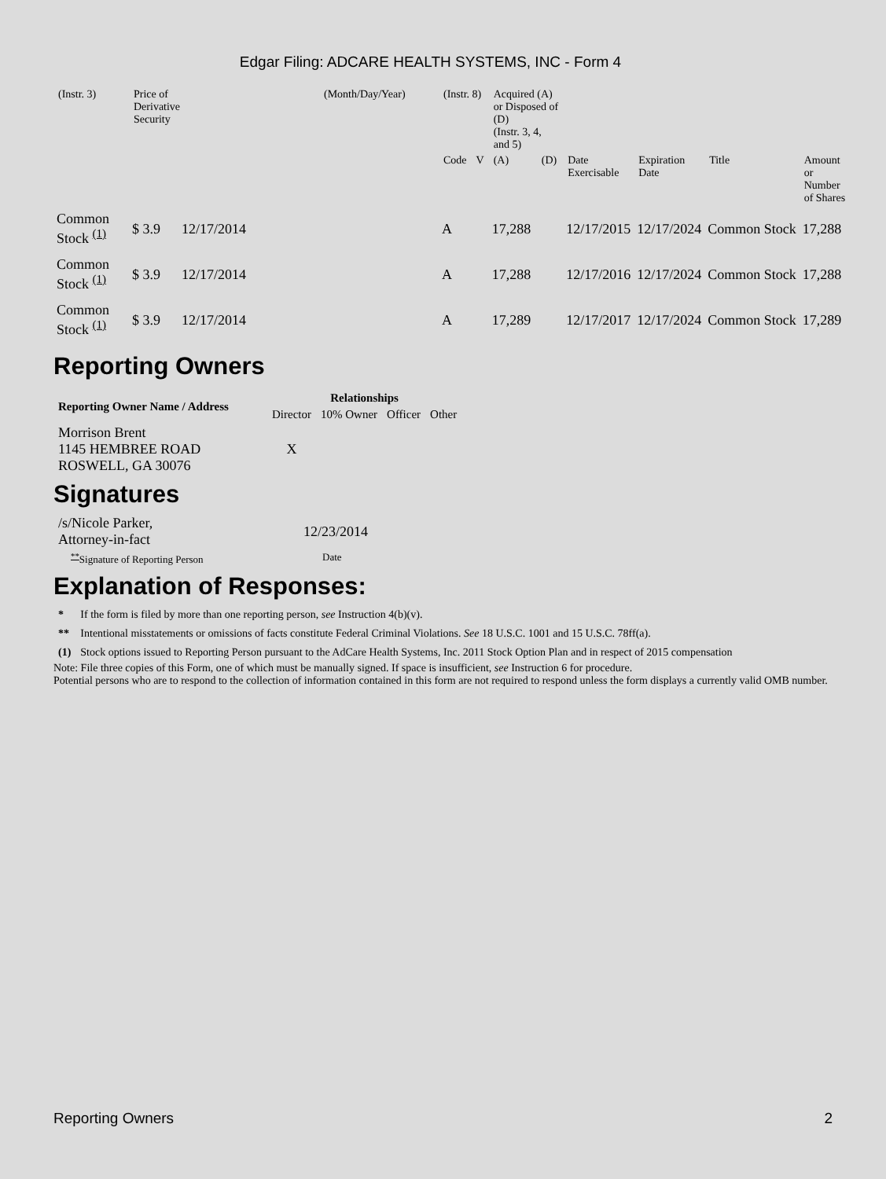Edgar Filing: ADCARE HEALTH SYSTEMS, INC - Form 4
| (Instr. 3) | Price of Derivative Security | (Month/Day/Year) | (Instr. 8) | | Acquired (A) or Disposed of (D) (Instr. 3, 4, and 5) | | | | | |
| | | | Code | V | (A) | (D) | Date Exercisable | Expiration Date | Title | Amount or Number of Shares |
| Common Stock <sup>(1)</sup> | $ 3.9 12/17/2014 | | A | | 17,288 | | 12/17/2015 | 12/17/2024 | Common Stock | 17,288 |
| Common Stock <sup>(1)</sup> | $ 3.9 12/17/2014 | | A | | 17,288 | | 12/17/2016 | 12/17/2024 | Common Stock | 17,288 |
| Common Stock <sup>(1)</sup> | $ 3.9 12/17/2014 | | A | | 17,289 | | 12/17/2017 | 12/17/2024 | Common Stock | 17,289 |
Reporting Owners
| Reporting Owner Name / Address | Relationships | | | |
| --- | --- | --- | --- | --- |
| | Director | 10% Owner | Officer | Other |
| Morrison Brent 1145 HEMBREE ROAD ROSWELL, GA 30076 | X | | | |
Signatures
| /s/Nicole Parker, Attorney-in-fact | 12/23/2014 |
| <sup>**</sup> Signature of Reporting Person | Date |
Explanation of Responses:
| * | If the form is filed by more than one reporting person, see Instruction 4(b)(v). |
| ** | Intentional misstatements or omissions of facts constitute Federal Criminal Violations. See 18 U.S.C. 1001 and 15 U.S.C. 78ff(a). |
| (1) | Stock options issued to Reporting Person pursuant to the AdCare Health Systems, Inc. 2011 Stock Option Plan and in respect of 2015 compensation |
Note: File three copies of this Form, one of which must be manually signed. If space is insufficient, see Instruction 6 for procedure.
Potential persons who are to respond to the collection of information contained in this form are not required to respond unless the form displays a currently valid OMB number.
Reporting Owners 2